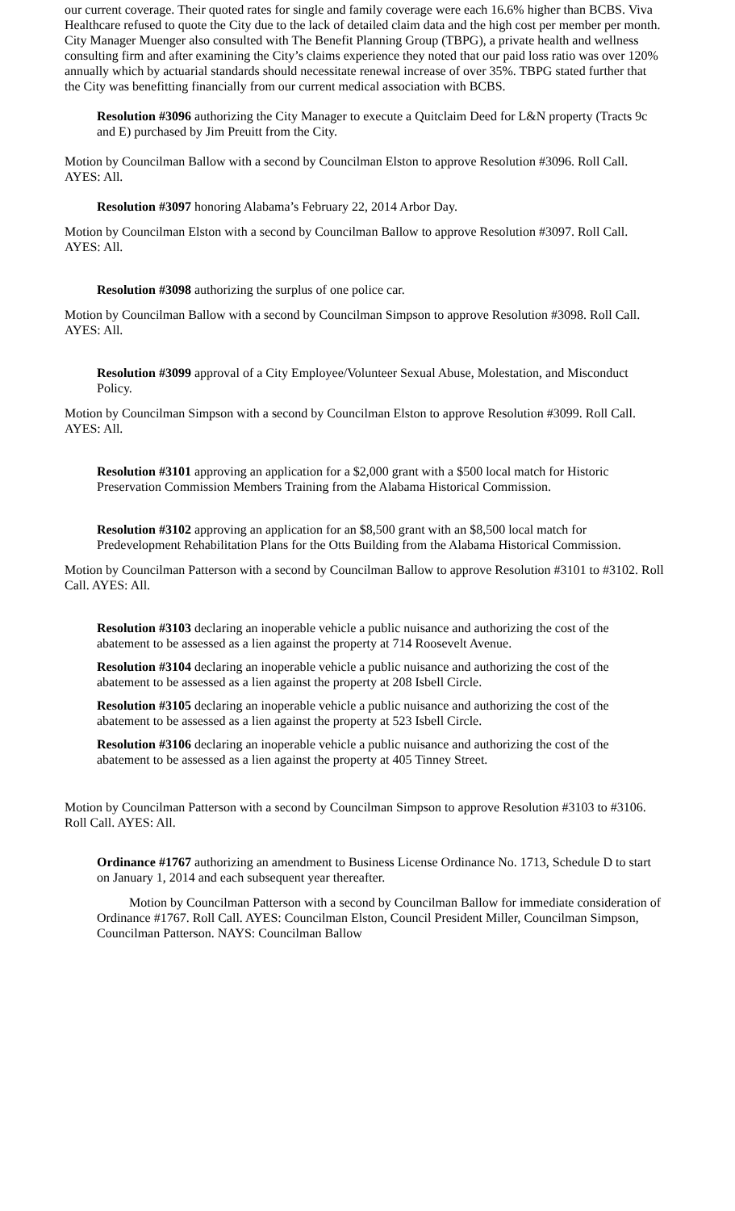our current coverage. Their quoted rates for single and family coverage were each 16.6% higher than BCBS. Viva Healthcare refused to quote the City due to the lack of detailed claim data and the high cost per member per month. City Manager Muenger also consulted with The Benefit Planning Group (TBPG), a private health and wellness consulting firm and after examining the City’s claims experience they noted that our paid loss ratio was over 120% annually which by actuarial standards should necessitate renewal increase of over 35%. TBPG stated further that the City was benefitting financially from our current medical association with BCBS.
Resolution #3096 authorizing the City Manager to execute a Quitclaim Deed for L&N property (Tracts 9c and E) purchased by Jim Preuitt from the City.
Motion by Councilman Ballow with a second by Councilman Elston to approve Resolution #3096. Roll Call. AYES: All.
Resolution #3097 honoring Alabama’s February 22, 2014 Arbor Day.
Motion by Councilman Elston with a second by Councilman Ballow to approve Resolution #3097. Roll Call. AYES: All.
Resolution #3098 authorizing the surplus of one police car.
Motion by Councilman Ballow with a second by Councilman Simpson to approve Resolution #3098. Roll Call. AYES: All.
Resolution #3099 approval of a City Employee/Volunteer Sexual Abuse, Molestation, and Misconduct Policy.
Motion by Councilman Simpson with a second by Councilman Elston to approve Resolution #3099. Roll Call. AYES: All.
Resolution #3101 approving an application for a $2,000 grant with a $500 local match for Historic Preservation Commission Members Training from the Alabama Historical Commission.
Resolution #3102 approving an application for an $8,500 grant with an $8,500 local match for Predevelopment Rehabilitation Plans for the Otts Building from the Alabama Historical Commission.
Motion by Councilman Patterson with a second by Councilman Ballow to approve Resolution #3101 to #3102. Roll Call. AYES: All.
Resolution #3103 declaring an inoperable vehicle a public nuisance and authorizing the cost of the abatement to be assessed as a lien against the property at 714 Roosevelt Avenue.
Resolution #3104 declaring an inoperable vehicle a public nuisance and authorizing the cost of the abatement to be assessed as a lien against the property at 208 Isbell Circle.
Resolution #3105 declaring an inoperable vehicle a public nuisance and authorizing the cost of the abatement to be assessed as a lien against the property at 523 Isbell Circle.
Resolution #3106 declaring an inoperable vehicle a public nuisance and authorizing the cost of the abatement to be assessed as a lien against the property at 405 Tinney Street.
Motion by Councilman Patterson with a second by Councilman Simpson to approve Resolution #3103 to #3106. Roll Call. AYES: All.
Ordinance #1767 authorizing an amendment to Business License Ordinance No. 1713, Schedule D to start on January 1, 2014 and each subsequent year thereafter.
Motion by Councilman Patterson with a second by Councilman Ballow for immediate consideration of Ordinance #1767. Roll Call. AYES: Councilman Elston, Council President Miller, Councilman Simpson, Councilman Patterson. NAYS: Councilman Ballow